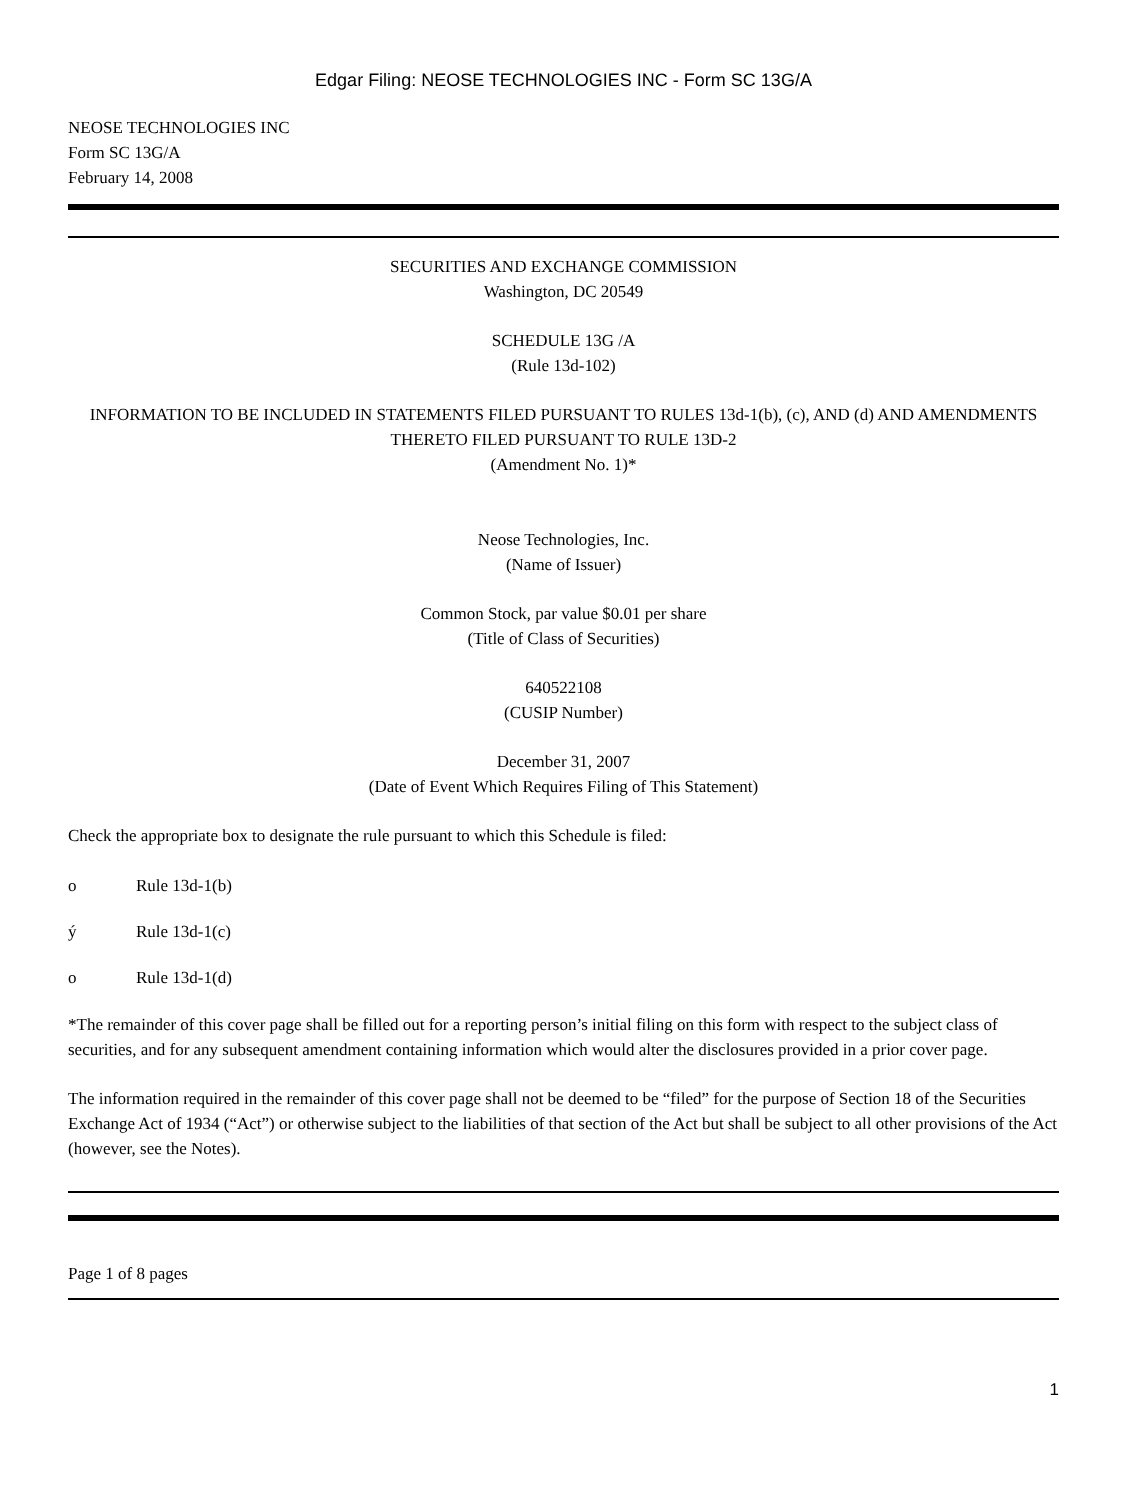Edgar Filing: NEOSE TECHNOLOGIES INC - Form SC 13G/A
NEOSE TECHNOLOGIES INC
Form SC 13G/A
February 14, 2008
SECURITIES AND EXCHANGE COMMISSION
Washington, DC 20549
SCHEDULE 13G /A
(Rule 13d-102)
INFORMATION TO BE INCLUDED IN STATEMENTS FILED PURSUANT TO RULES 13d-1(b), (c), AND (d) AND AMENDMENTS THERETO FILED PURSUANT TO RULE 13D-2
(Amendment No. 1)*
Neose Technologies, Inc.
(Name of Issuer)
Common Stock, par value $0.01 per share
(Title of Class of Securities)
640522108
(CUSIP Number)
December 31, 2007
(Date of Event Which Requires Filing of This Statement)
Check the appropriate box to designate the rule pursuant to which this Schedule is filed:
o Rule 13d-1(b)
ý Rule 13d-1(c)
o Rule 13d-1(d)
*The remainder of this cover page shall be filled out for a reporting person’s initial filing on this form with respect to the subject class of securities, and for any subsequent amendment containing information which would alter the disclosures provided in a prior cover page.
The information required in the remainder of this cover page shall not be deemed to be “filed” for the purpose of Section 18 of the Securities Exchange Act of 1934 (“Act”) or otherwise subject to the liabilities of that section of the Act but shall be subject to all other provisions of the Act (however, see the Notes).
Page 1 of 8 pages
1